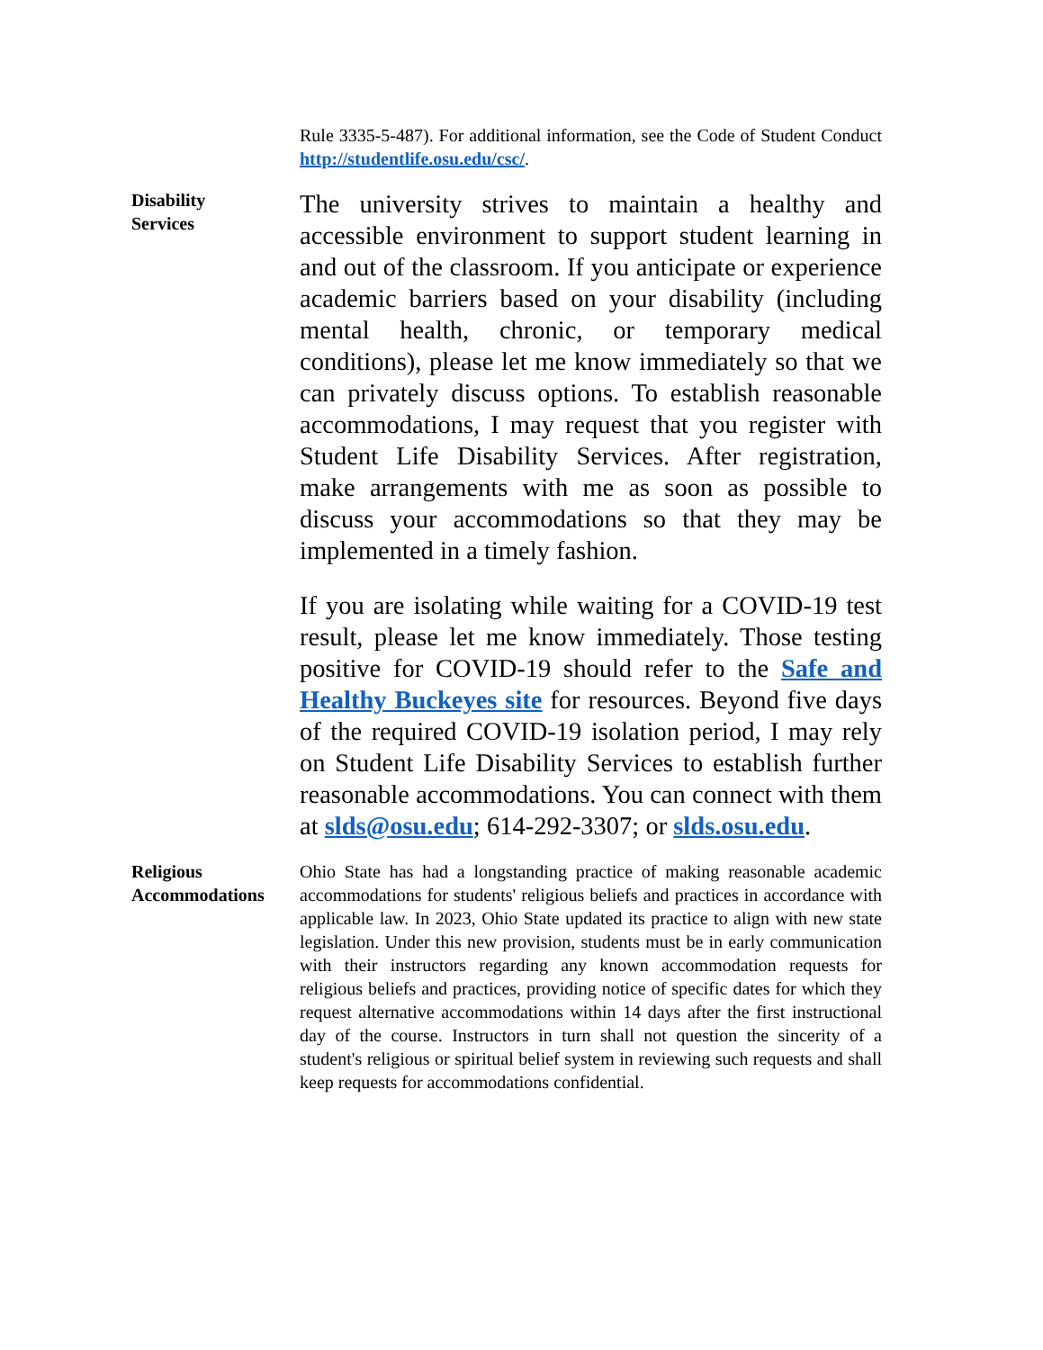Rule 3335-5-487). For additional information, see the Code of Student Conduct http://studentlife.osu.edu/csc/.
Disability
Services
The university strives to maintain a healthy and accessible environment to support student learning in and out of the classroom. If you anticipate or experience academic barriers based on your disability (including mental health, chronic, or temporary medical conditions), please let me know immediately so that we can privately discuss options. To establish reasonable accommodations, I may request that you register with Student Life Disability Services. After registration, make arrangements with me as soon as possible to discuss your accommodations so that they may be implemented in a timely fashion.
If you are isolating while waiting for a COVID-19 test result, please let me know immediately. Those testing positive for COVID-19 should refer to the Safe and Healthy Buckeyes site for resources. Beyond five days of the required COVID-19 isolation period, I may rely on Student Life Disability Services to establish further reasonable accommodations. You can connect with them at slds@osu.edu; 614-292-3307; or slds.osu.edu.
Religious
Accommodations
Ohio State has had a longstanding practice of making reasonable academic accommodations for students' religious beliefs and practices in accordance with applicable law. In 2023, Ohio State updated its practice to align with new state legislation. Under this new provision, students must be in early communication with their instructors regarding any known accommodation requests for religious beliefs and practices, providing notice of specific dates for which they request alternative accommodations within 14 days after the first instructional day of the course. Instructors in turn shall not question the sincerity of a student's religious or spiritual belief system in reviewing such requests and shall keep requests for accommodations confidential.